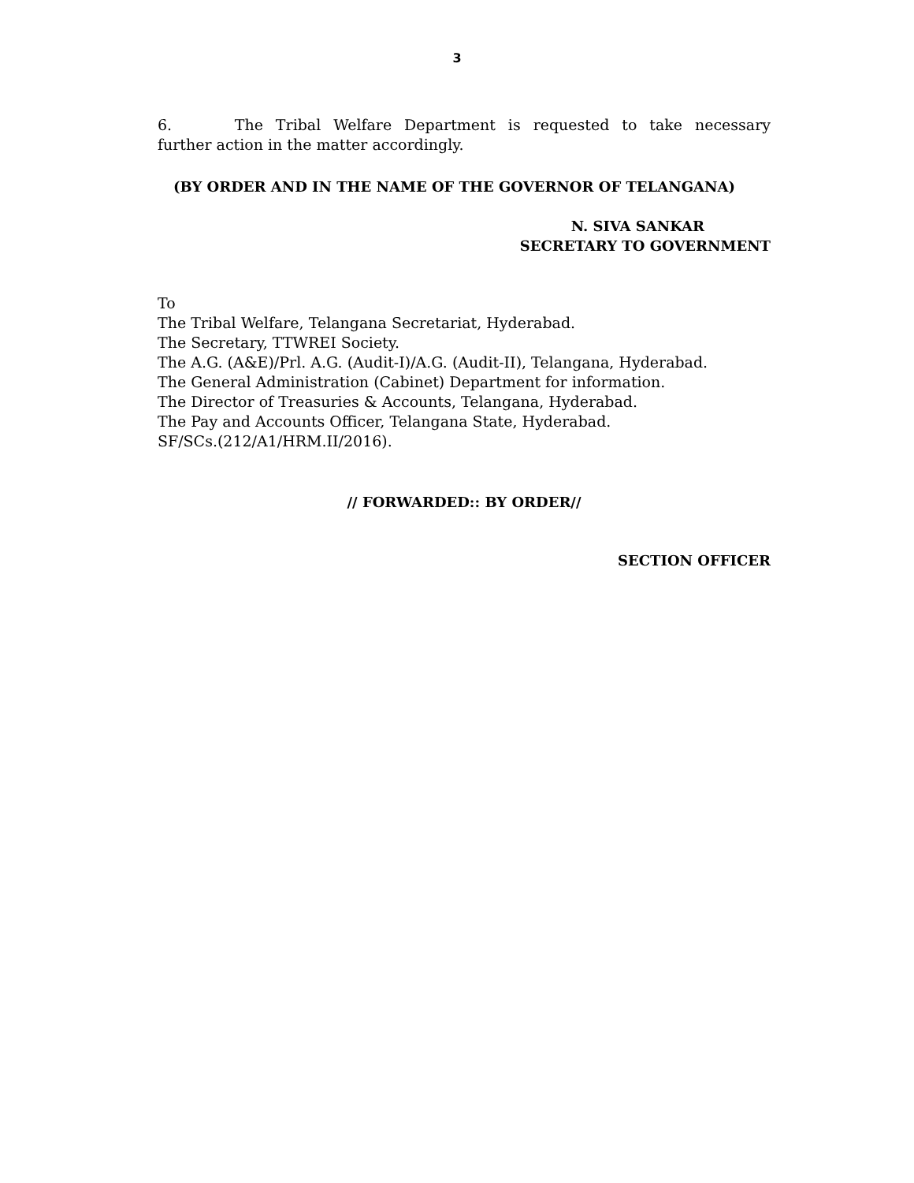3
6. The Tribal Welfare Department is requested to take necessary
further action in the matter accordingly.
(BY ORDER AND IN THE NAME OF THE GOVERNOR OF TELANGANA)
N. SIVA SANKAR
SECRETARY TO GOVERNMENT
To
The Tribal Welfare, Telangana Secretariat, Hyderabad.
The Secretary, TTWREI Society.
The A.G. (A&E)/Prl. A.G. (Audit-I)/A.G. (Audit-II), Telangana, Hyderabad.
The General Administration (Cabinet) Department for information.
The Director of Treasuries & Accounts, Telangana, Hyderabad.
The Pay and Accounts Officer, Telangana State, Hyderabad.
SF/SCs.(212/A1/HRM.II/2016).
// FORWARDED:: BY ORDER//
SECTION OFFICER